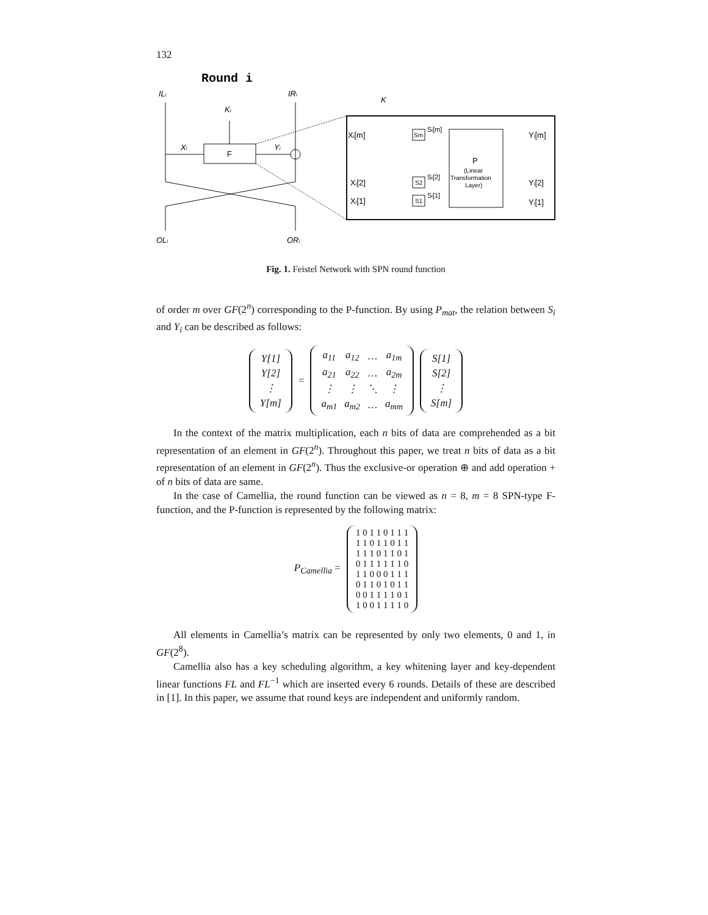132
Round i
ILi
IRi
Ki
F
Xi
Yi
OLi
ORi
K
Xi[m]
Xi[2]
Xi[1]
Sm
S2
S1
Si[m]
Si[2]
Si[1]
P
(Linear
Transformation
Layer)
Yi[m]
Yi[2]
Yi[1]
Fig. 1. Feistel Network with SPN round function
of order m over GF(2<sup>n</sup>) corresponding to the P-function. By using P<sub>mat</sub>, the relation between S<sub>i</sub> and Y<sub>i</sub> can be described as follows:
| Y[1] |
| Y[2] |
| ⋮ |
| Y[m] |
=
| a<sub>11</sub> | a<sub>12</sub> | … | a<sub>1m</sub> |
| a<sub>21</sub> | a<sub>22</sub> | … | a<sub>2m</sub> |
| ⋮ | ⋮ | ⋱ | ⋮ |
| a<sub>m1</sub> | a<sub>m2</sub> | … | a<sub>mm</sub> |
| S[1] |
| S[2] |
| ⋮ |
| S[m] |
In the context of the matrix multiplication, each n bits of data are comprehended as a bit representation of an element in GF(2<sup>n</sup>). Throughout this paper, we treat n bits of data as a bit representation of an element in GF(2<sup>n</sup>). Thus the exclusive-or operation ⊕ and add operation + of n bits of data are same.
In the case of Camellia, the round function can be viewed as n = 8, m = 8 SPN-type F-function, and the P-function is represented by the following matrix:
P<sub>Camellia</sub> =
| 1 0 1 1 0 1 1 1 |
| 1 1 0 1 1 0 1 1 |
| 1 1 1 0 1 1 0 1 |
| 0 1 1 1 1 1 1 0 |
| 1 1 0 0 0 1 1 1 |
| 0 1 1 0 1 0 1 1 |
| 0 0 1 1 1 1 0 1 |
| 1 0 0 1 1 1 1 0 |
All elements in Camellia’s matrix can be represented by only two elements, 0 and 1, in GF(2<sup>8</sup>).
Camellia also has a key scheduling algorithm, a key whitening layer and key-dependent linear functions FL and FL<sup>−1</sup> which are inserted every 6 rounds. Details of these are described in [1]. In this paper, we assume that round keys are independent and uniformly random.